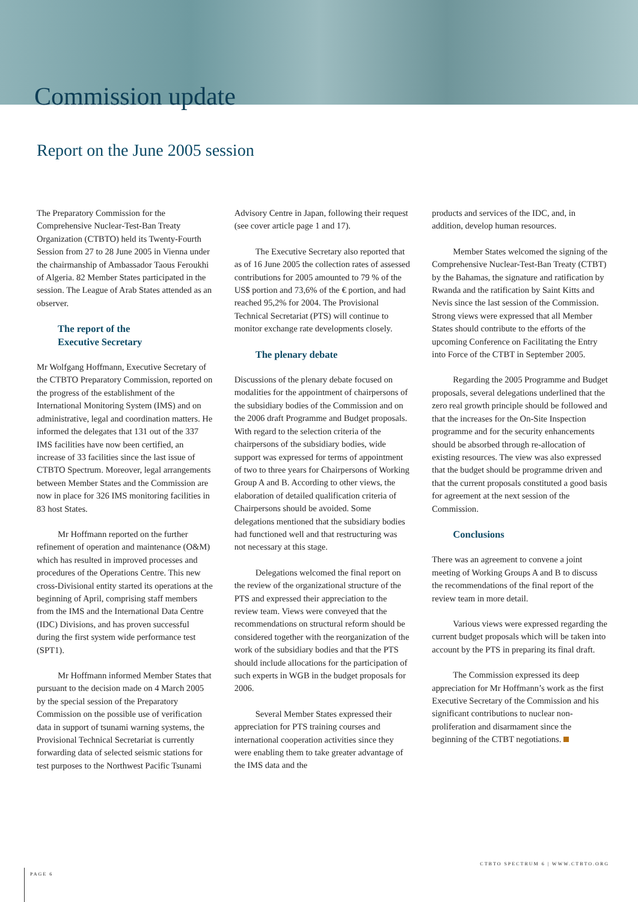Commission update
Report on the June 2005 session
The Preparatory Commission for the Comprehensive Nuclear-Test-Ban Treaty Organization (CTBTO) held its Twenty-Fourth Session from 27 to 28 June 2005 in Vienna under the chairmanship of Ambassador Taous Feroukhi of Algeria. 82 Member States participated in the session. The League of Arab States attended as an observer.
The report of the
Executive Secretary
Mr Wolfgang Hoffmann, Executive Secretary of the CTBTO Preparatory Commission, reported on the progress of the establishment of the International Monitoring System (IMS) and on administrative, legal and coordination matters. He informed the delegates that 131 out of the 337 IMS facilities have now been certified, an increase of 33 facilities since the last issue of CTBTO Spectrum. Moreover, legal arrangements between Member States and the Commission are now in place for 326 IMS monitoring facilities in 83 host States.
Mr Hoffmann reported on the further refinement of operation and maintenance (O&M) which has resulted in improved processes and procedures of the Operations Centre. This new cross-Divisional entity started its operations at the beginning of April, comprising staff members from the IMS and the International Data Centre (IDC) Divisions, and has proven successful during the first system wide performance test (SPT1).
Mr Hoffmann informed Member States that pursuant to the decision made on 4 March 2005 by the special session of the Preparatory Commission on the possible use of verification data in support of tsunami warning systems, the Provisional Technical Secretariat is currently forwarding data of selected seismic stations for test purposes to the Northwest Pacific Tsunami
Advisory Centre in Japan, following their request (see cover article page 1 and 17).
The Executive Secretary also reported that as of 16 June 2005 the collection rates of assessed contributions for 2005 amounted to 79 % of the US$ portion and 73,6% of the € portion, and had reached 95,2% for 2004. The Provisional Technical Secretariat (PTS) will continue to monitor exchange rate developments closely.
The plenary debate
Discussions of the plenary debate focused on modalities for the appointment of chairpersons of the subsidiary bodies of the Commission and on the 2006 draft Programme and Budget proposals. With regard to the selection criteria of the chairpersons of the subsidiary bodies, wide support was expressed for terms of appointment of two to three years for Chairpersons of Working Group A and B. According to other views, the elaboration of detailed qualification criteria of Chairpersons should be avoided. Some delegations mentioned that the subsidiary bodies had functioned well and that restructuring was not necessary at this stage.
Delegations welcomed the final report on the review of the organizational structure of the PTS and expressed their appreciation to the review team. Views were conveyed that the recommendations on structural reform should be considered together with the reorganization of the work of the subsidiary bodies and that the PTS should include allocations for the participation of such experts in WGB in the budget proposals for 2006.
Several Member States expressed their appreciation for PTS training courses and international cooperation activities since they were enabling them to take greater advantage of the IMS data and the
products and services of the IDC, and, in addition, develop human resources.
Member States welcomed the signing of the Comprehensive Nuclear-Test-Ban Treaty (CTBT) by the Bahamas, the signature and ratification by Rwanda and the ratification by Saint Kitts and Nevis since the last session of the Commission. Strong views were expressed that all Member States should contribute to the efforts of the upcoming Conference on Facilitating the Entry into Force of the CTBT in September 2005.
Regarding the 2005 Programme and Budget proposals, several delegations underlined that the zero real growth principle should be followed and that the increases for the On-Site Inspection programme and for the security enhancements should be absorbed through re-allocation of existing resources. The view was also expressed that the budget should be programme driven and that the current proposals constituted a good basis for agreement at the next session of the Commission.
Conclusions
There was an agreement to convene a joint meeting of Working Groups A and B to discuss the recommendations of the final report of the review team in more detail.
Various views were expressed regarding the current budget proposals which will be taken into account by the PTS in preparing its final draft.
The Commission expressed its deep appreciation for Mr Hoffmann’s work as the first Executive Secretary of the Commission and his significant contributions to nuclear non-proliferation and disarmament since the beginning of the CTBT negotiations.
PAGE 6
CTBTO SPECTRUM 6 | WWW.CTBTO.ORG